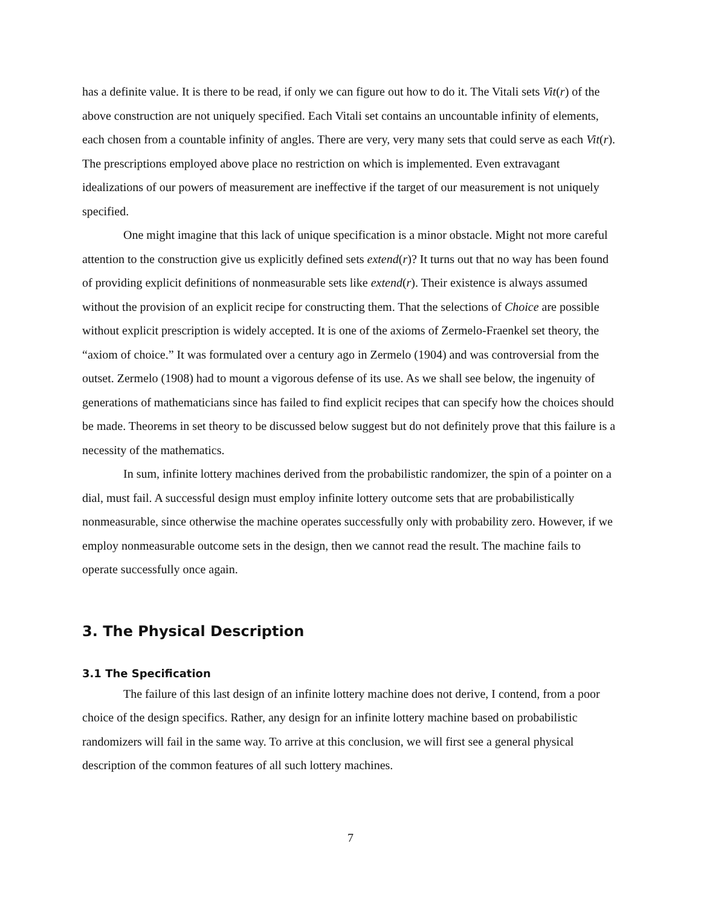has a definite value. It is there to be read, if only we can figure out how to do it. The Vitali sets Vit(r) of the above construction are not uniquely specified. Each Vitali set contains an uncountable infinity of elements, each chosen from a countable infinity of angles. There are very, very many sets that could serve as each Vit(r). The prescriptions employed above place no restriction on which is implemented. Even extravagant idealizations of our powers of measurement are ineffective if the target of our measurement is not uniquely specified.
One might imagine that this lack of unique specification is a minor obstacle. Might not more careful attention to the construction give us explicitly defined sets extend(r)? It turns out that no way has been found of providing explicit definitions of nonmeasurable sets like extend(r). Their existence is always assumed without the provision of an explicit recipe for constructing them. That the selections of Choice are possible without explicit prescription is widely accepted. It is one of the axioms of Zermelo-Fraenkel set theory, the “axiom of choice.” It was formulated over a century ago in Zermelo (1904) and was controversial from the outset. Zermelo (1908) had to mount a vigorous defense of its use. As we shall see below, the ingenuity of generations of mathematicians since has failed to find explicit recipes that can specify how the choices should be made. Theorems in set theory to be discussed below suggest but do not definitely prove that this failure is a necessity of the mathematics.
In sum, infinite lottery machines derived from the probabilistic randomizer, the spin of a pointer on a dial, must fail. A successful design must employ infinite lottery outcome sets that are probabilistically nonmeasurable, since otherwise the machine operates successfully only with probability zero. However, if we employ nonmeasurable outcome sets in the design, then we cannot read the result. The machine fails to operate successfully once again.
3. The Physical Description
3.1 The Specification
The failure of this last design of an infinite lottery machine does not derive, I contend, from a poor choice of the design specifics. Rather, any design for an infinite lottery machine based on probabilistic randomizers will fail in the same way. To arrive at this conclusion, we will first see a general physical description of the common features of all such lottery machines.
7